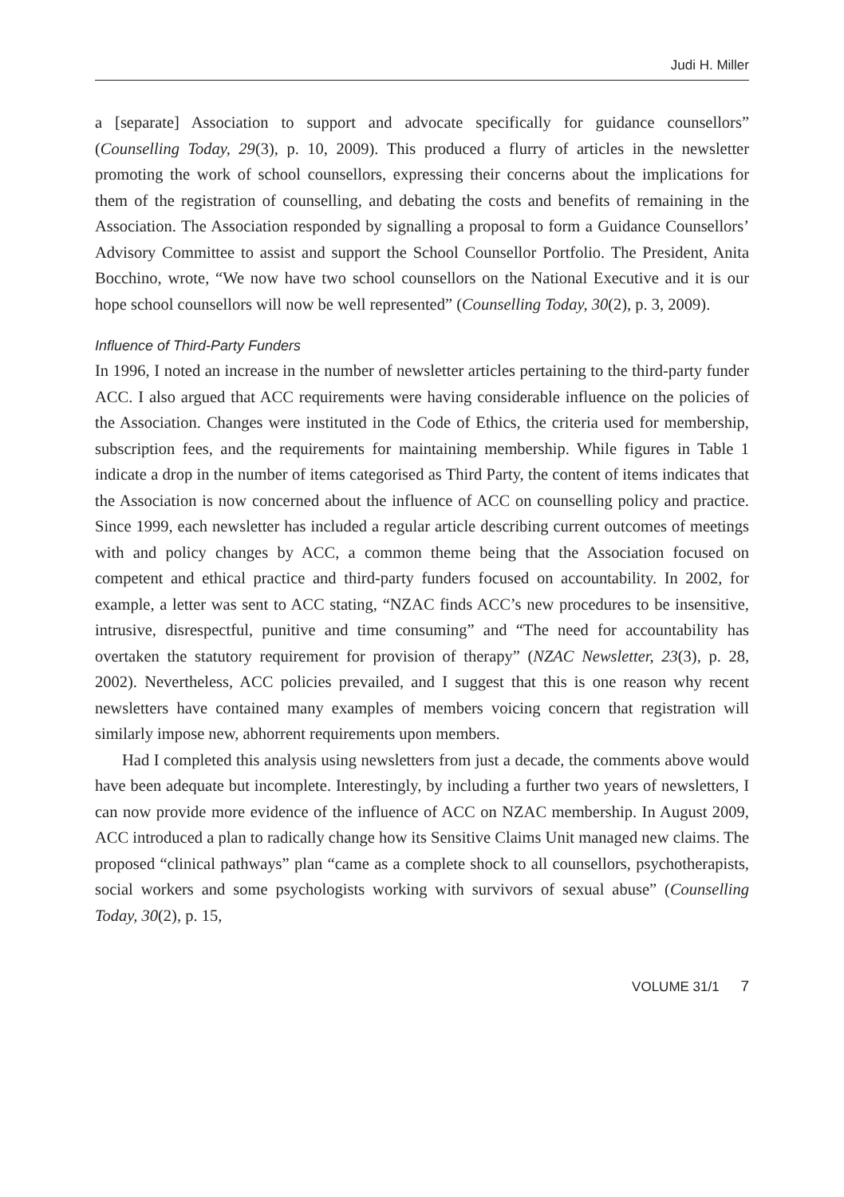Judi H. Miller
a [separate] Association to support and advocate specifically for guidance counsellors” (Counselling Today, 29(3), p. 10, 2009). This produced a flurry of articles in the newsletter promoting the work of school counsellors, expressing their concerns about the implications for them of the registration of counselling, and debating the costs and benefits of remaining in the Association. The Association responded by signalling a proposal to form a Guidance Counsellors’ Advisory Committee to assist and support the School Counsellor Portfolio. The President, Anita Bocchino, wrote, “We now have two school counsellors on the National Executive and it is our hope school counsellors will now be well represented” (Counselling Today, 30(2), p. 3, 2009).
Influence of Third-Party Funders
In 1996, I noted an increase in the number of newsletter articles pertaining to the third-party funder ACC. I also argued that ACC requirements were having considerable influence on the policies of the Association. Changes were instituted in the Code of Ethics, the criteria used for membership, subscription fees, and the requirements for maintaining membership. While figures in Table 1 indicate a drop in the number of items categorised as Third Party, the content of items indicates that the Association is now concerned about the influence of ACC on counselling policy and practice. Since 1999, each newsletter has included a regular article describing current outcomes of meetings with and policy changes by ACC, a common theme being that the Association focused on competent and ethical practice and third-party funders focused on accountability. In 2002, for example, a letter was sent to ACC stating, “NZAC finds ACC’s new procedures to be insensitive, intrusive, disrespectful, punitive and time consuming” and “The need for accountability has overtaken the statutory requirement for provision of therapy” (NZAC Newsletter, 23(3), p. 28, 2002). Nevertheless, ACC policies prevailed, and I suggest that this is one reason why recent newsletters have contained many examples of members voicing concern that registration will similarly impose new, abhorrent requirements upon members.
Had I completed this analysis using newsletters from just a decade, the comments above would have been adequate but incomplete. Interestingly, by including a further two years of newsletters, I can now provide more evidence of the influence of ACC on NZAC membership. In August 2009, ACC introduced a plan to radically change how its Sensitive Claims Unit managed new claims. The proposed “clinical pathways” plan “came as a complete shock to all counsellors, psychotherapists, social workers and some psychologists working with survivors of sexual abuse” (Counselling Today, 30(2), p. 15,
VOLUME 31/1 7